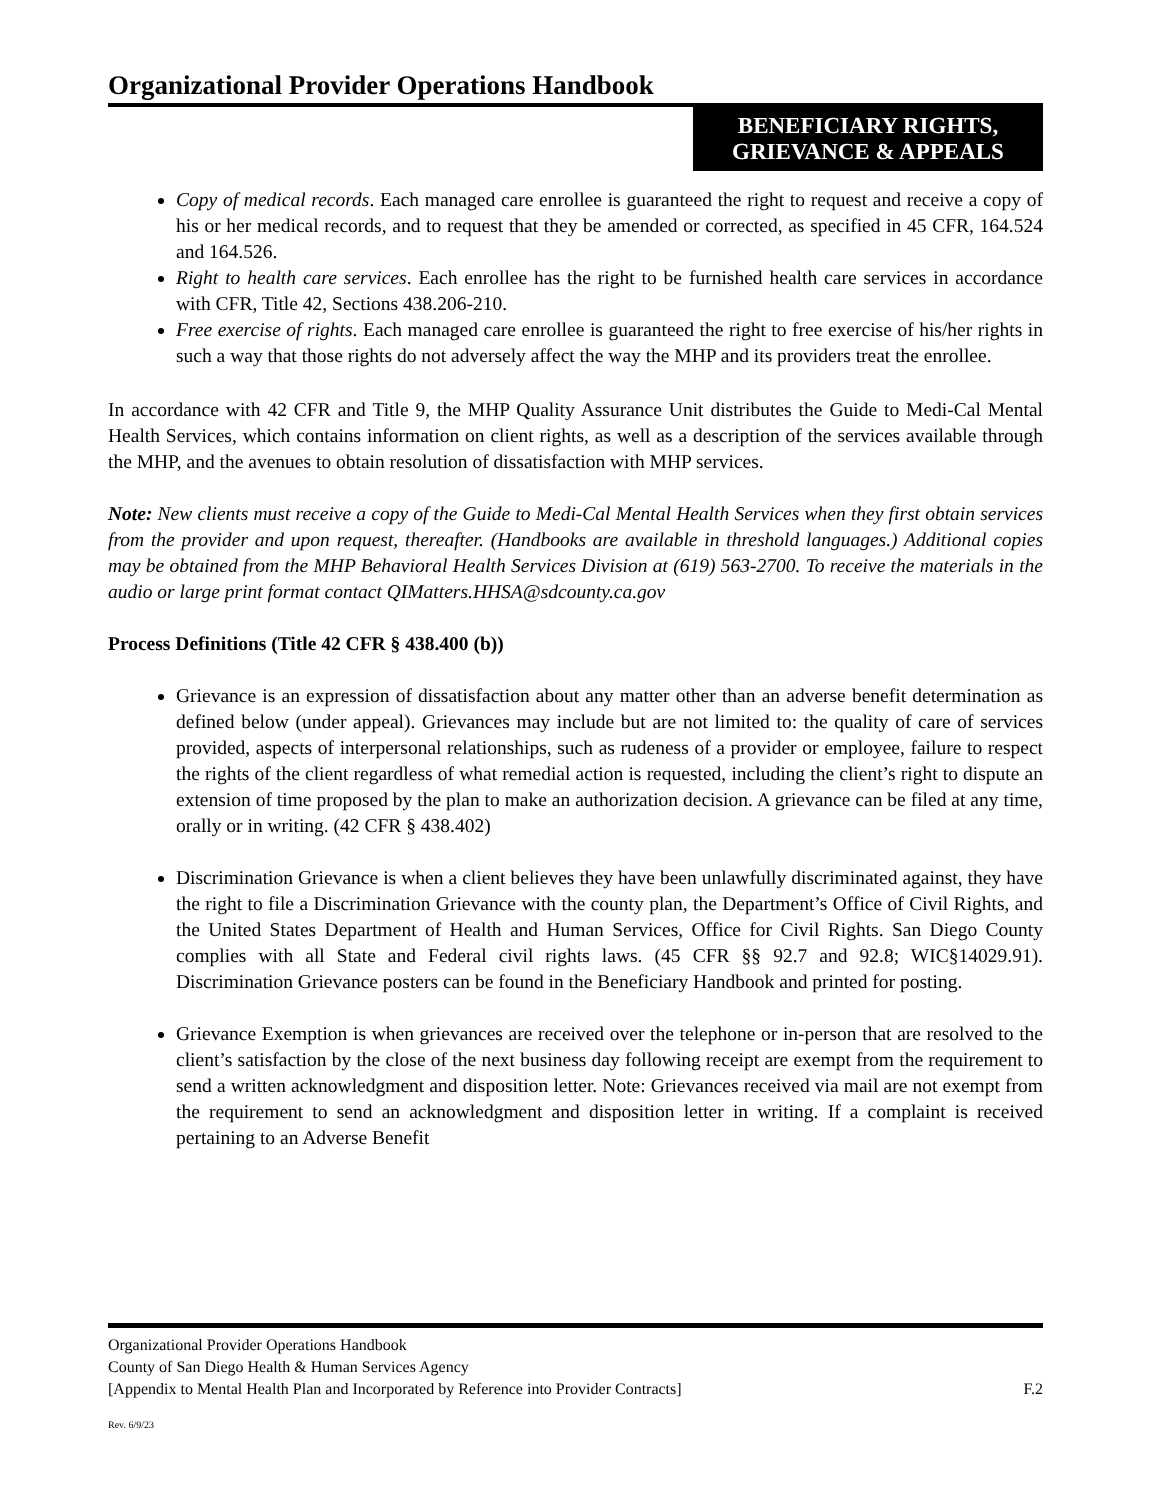Organizational Provider Operations Handbook
BENEFICIARY RIGHTS,
GRIEVANCE & APPEALS
Copy of medical records. Each managed care enrollee is guaranteed the right to request and receive a copy of his or her medical records, and to request that they be amended or corrected, as specified in 45 CFR, 164.524 and 164.526.
Right to health care services. Each enrollee has the right to be furnished health care services in accordance with CFR, Title 42, Sections 438.206-210.
Free exercise of rights. Each managed care enrollee is guaranteed the right to free exercise of his/her rights in such a way that those rights do not adversely affect the way the MHP and its providers treat the enrollee.
In accordance with 42 CFR and Title 9, the MHP Quality Assurance Unit distributes the Guide to Medi-Cal Mental Health Services, which contains information on client rights, as well as a description of the services available through the MHP, and the avenues to obtain resolution of dissatisfaction with MHP services.
Note: New clients must receive a copy of the Guide to Medi-Cal Mental Health Services when they first obtain services from the provider and upon request, thereafter. (Handbooks are available in threshold languages.) Additional copies may be obtained from the MHP Behavioral Health Services Division at (619) 563-2700. To receive the materials in the audio or large print format contact QIMatters.HHSA@sdcounty.ca.gov
Process Definitions (Title 42 CFR § 438.400 (b))
Grievance is an expression of dissatisfaction about any matter other than an adverse benefit determination as defined below (under appeal). Grievances may include but are not limited to: the quality of care of services provided, aspects of interpersonal relationships, such as rudeness of a provider or employee, failure to respect the rights of the client regardless of what remedial action is requested, including the client’s right to dispute an extension of time proposed by the plan to make an authorization decision. A grievance can be filed at any time, orally or in writing. (42 CFR § 438.402)
Discrimination Grievance is when a client believes they have been unlawfully discriminated against, they have the right to file a Discrimination Grievance with the county plan, the Department’s Office of Civil Rights, and the United States Department of Health and Human Services, Office for Civil Rights. San Diego County complies with all State and Federal civil rights laws. (45 CFR §§ 92.7 and 92.8; WIC§14029.91). Discrimination Grievance posters can be found in the Beneficiary Handbook and printed for posting.
Grievance Exemption is when grievances are received over the telephone or in-person that are resolved to the client’s satisfaction by the close of the next business day following receipt are exempt from the requirement to send a written acknowledgment and disposition letter. Note: Grievances received via mail are not exempt from the requirement to send an acknowledgment and disposition letter in writing. If a complaint is received pertaining to an Adverse Benefit
Organizational Provider Operations Handbook
County of San Diego Health & Human Services Agency
[Appendix to Mental Health Plan and Incorporated by Reference into Provider Contracts] F.2
Rev. 6/9/23